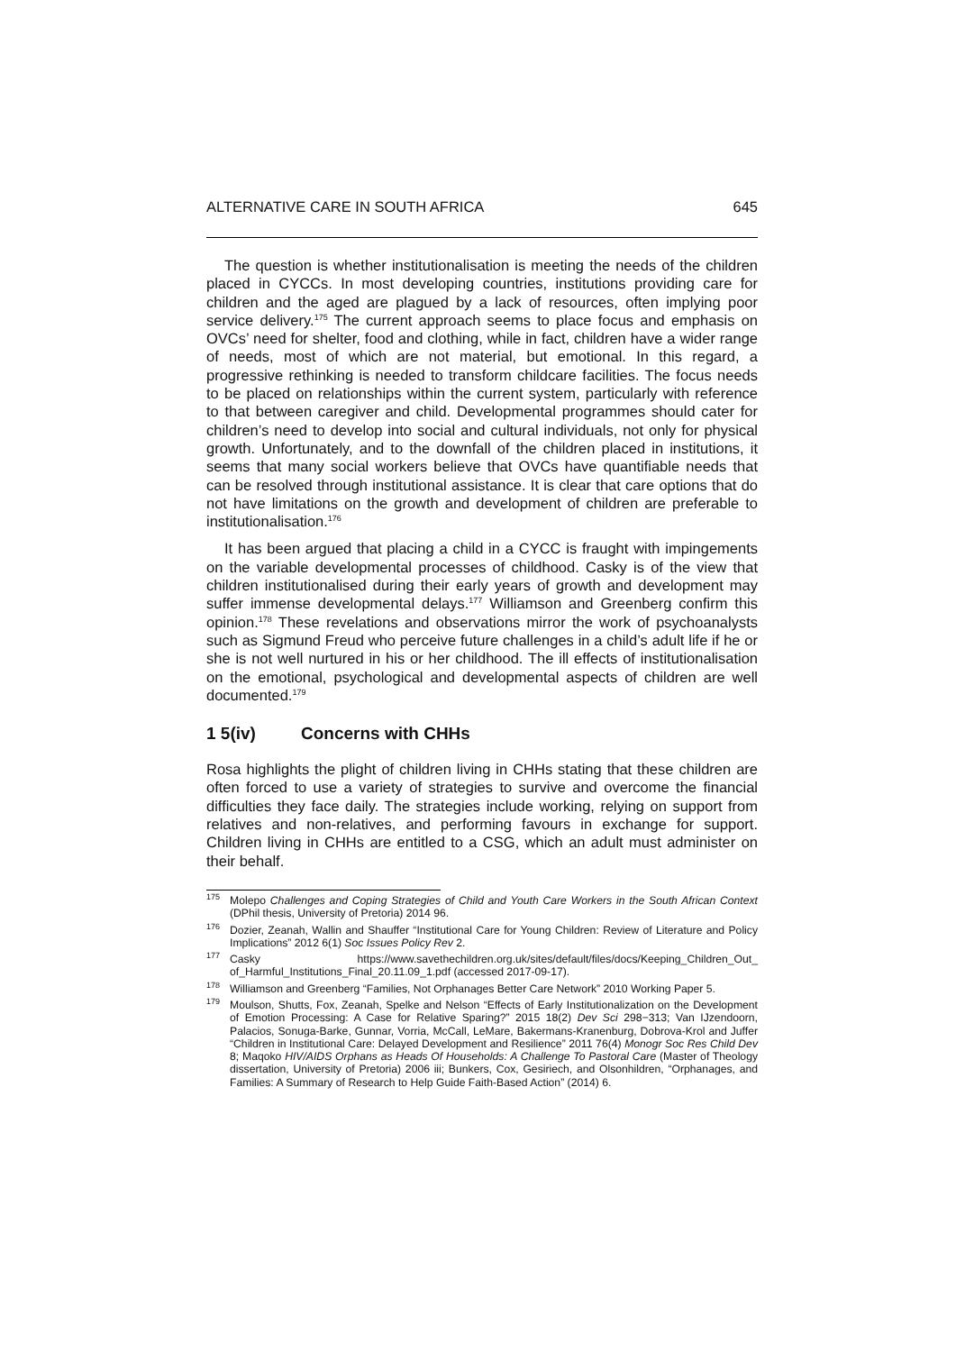ALTERNATIVE CARE IN SOUTH AFRICA 645
The question is whether institutionalisation is meeting the needs of the children placed in CYCCs. In most developing countries, institutions providing care for children and the aged are plagued by a lack of resources, often implying poor service delivery.<sup>175</sup> The current approach seems to place focus and emphasis on OVCs’ need for shelter, food and clothing, while in fact, children have a wider range of needs, most of which are not material, but emotional. In this regard, a progressive rethinking is needed to transform childcare facilities. The focus needs to be placed on relationships within the current system, particularly with reference to that between caregiver and child. Developmental programmes should cater for children’s need to develop into social and cultural individuals, not only for physical growth. Unfortunately, and to the downfall of the children placed in institutions, it seems that many social workers believe that OVCs have quantifiable needs that can be resolved through institutional assistance. It is clear that care options that do not have limitations on the growth and development of children are preferable to institutionalisation.<sup>176</sup>
It has been argued that placing a child in a CYCC is fraught with impingements on the variable developmental processes of childhood. Casky is of the view that children institutionalised during their early years of growth and development may suffer immense developmental delays.<sup>177</sup> Williamson and Greenberg confirm this opinion.<sup>178</sup> These revelations and observations mirror the work of psychoanalysts such as Sigmund Freud who perceive future challenges in a child’s adult life if he or she is not well nurtured in his or her childhood. The ill effects of institutionalisation on the emotional, psychological and developmental aspects of children are well documented.<sup>179</sup>
1 5(iv) Concerns with CHHs
Rosa highlights the plight of children living in CHHs stating that these children are often forced to use a variety of strategies to survive and overcome the financial difficulties they face daily. The strategies include working, relying on support from relatives and non-relatives, and performing favours in exchange for support. Children living in CHHs are entitled to a CSG, which an adult must administer on their behalf.
<sup>175</sup> Molepo Challenges and Coping Strategies of Child and Youth Care Workers in the South African Context (DPhil thesis, University of Pretoria) 2014 96.
<sup>176</sup> Dozier, Zeanah, Wallin and Shauffer “Institutional Care for Young Children: Review of Literature and Policy Implications” 2012 6(1) Soc Issues Policy Rev 2.
<sup>177</sup> Casky https://www.savethechildren.org.uk/sites/default/files/docs/Keeping_Children_Out_ of_Harmful_Institutions_Final_20.11.09_1.pdf (accessed 2017-09-17).
<sup>178</sup> Williamson and Greenberg “Families, Not Orphanages Better Care Network” 2010 Working Paper 5.
<sup>179</sup> Moulson, Shutts, Fox, Zeanah, Spelke and Nelson “Effects of Early Institutionalization on the Development of Emotion Processing: A Case for Relative Sparing?” 2015 18(2) Dev Sci 298−313; Van IJzendoorn, Palacios, Sonuga-Barke, Gunnar, Vorria, McCall, LeMare, Bakermans-Kranenburg, Dobrova-Krol and Juffer “Children in Institutional Care: Delayed Development and Resilience” 2011 76(4) Monogr Soc Res Child Dev 8; Maqoko HIV/AIDS Orphans as Heads Of Households: A Challenge To Pastoral Care (Master of Theology dissertation, University of Pretoria) 2006 iii; Bunkers, Cox, Gesiriech, and Olsonhildren, “Orphanages, and Families: A Summary of Research to Help Guide Faith-Based Action” (2014) 6.